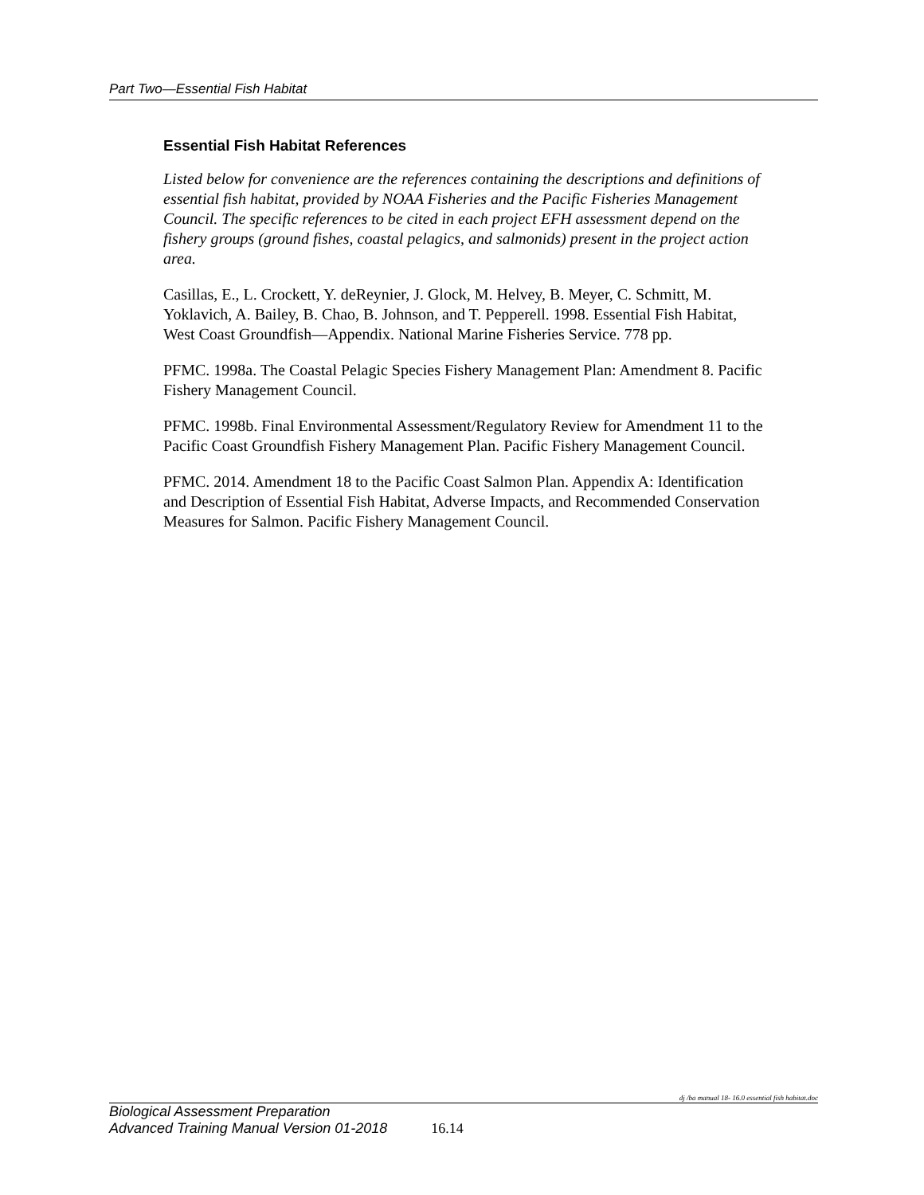Part Two—Essential Fish Habitat
Essential Fish Habitat References
Listed below for convenience are the references containing the descriptions and definitions of essential fish habitat, provided by NOAA Fisheries and the Pacific Fisheries Management Council. The specific references to be cited in each project EFH assessment depend on the fishery groups (ground fishes, coastal pelagics, and salmonids) present in the project action area.
Casillas, E., L. Crockett, Y. deReynier, J. Glock, M. Helvey, B. Meyer, C. Schmitt, M. Yoklavich, A. Bailey, B. Chao, B. Johnson, and T. Pepperell. 1998. Essential Fish Habitat, West Coast Groundfish—Appendix. National Marine Fisheries Service. 778 pp.
PFMC. 1998a. The Coastal Pelagic Species Fishery Management Plan: Amendment 8. Pacific Fishery Management Council.
PFMC. 1998b. Final Environmental Assessment/Regulatory Review for Amendment 11 to the Pacific Coast Groundfish Fishery Management Plan. Pacific Fishery Management Council.
PFMC. 2014. Amendment 18 to the Pacific Coast Salmon Plan. Appendix A: Identification and Description of Essential Fish Habitat, Adverse Impacts, and Recommended Conservation Measures for Salmon. Pacific Fishery Management Council.
dj /ba manual 18- 16.0 essential fish habitat.doc
Biological Assessment Preparation
Advanced Training Manual Version 01-2018 16.14